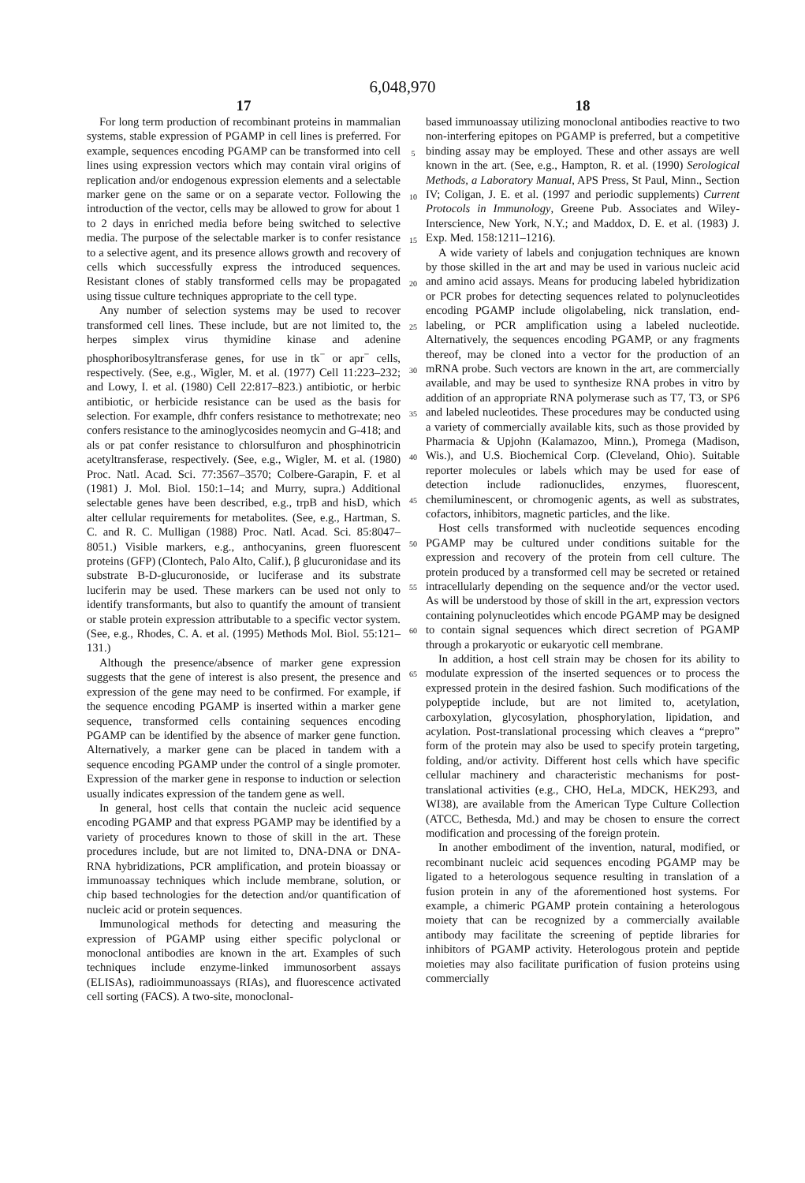6,048,970
17 18
For long term production of recombinant proteins in mammalian systems, stable expression of PGAMP in cell lines is preferred. For example, sequences encoding PGAMP can be transformed into cell lines using expression vectors which may contain viral origins of replication and/or endogenous expression elements and a selectable marker gene on the same or on a separate vector. Following the introduction of the vector, cells may be allowed to grow for about 1 to 2 days in enriched media before being switched to selective media. The purpose of the selectable marker is to confer resistance to a selective agent, and its presence allows growth and recovery of cells which successfully express the introduced sequences. Resistant clones of stably transformed cells may be propagated using tissue culture techniques appropriate to the cell type.
Any number of selection systems may be used to recover transformed cell lines. These include, but are not limited to, the herpes simplex virus thymidine kinase and adenine phosphoribosyltransferase genes, for use in tk<sup>−</sup> or apr<sup>−</sup> cells, respectively. (See, e.g., Wigler, M. et al. (1977) Cell 11:223–232; and Lowy, I. et al. (1980) Cell 22:817–823.) antibiotic, or herbic antibiotic, or herbicide resistance can be used as the basis for selection. For example, dhfr confers resistance to methotrexate; neo confers resistance to the aminoglycosides neomycin and G-418; and als or pat confer resistance to chlorsulfuron and phosphinotricin acetyltransferase, respectively. (See, e.g., Wigler, M. et al. (1980) Proc. Natl. Acad. Sci. 77:3567–3570; Colbere-Garapin, F. et al (1981) J. Mol. Biol. 150:1–14; and Murry, supra.) Additional selectable genes have been described, e.g., trpB and hisD, which alter cellular requirements for metabolites. (See, e.g., Hartman, S. C. and R. C. Mulligan (1988) Proc. Natl. Acad. Sci. 85:8047–8051.) Visible markers, e.g., anthocyanins, green fluorescent proteins (GFP) (Clontech, Palo Alto, Calif.), β glucuronidase and its substrate B-D-glucuronoside, or luciferase and its substrate luciferin may be used. These markers can be used not only to identify transformants, but also to quantify the amount of transient or stable protein expression attributable to a specific vector system. (See, e.g., Rhodes, C. A. et al. (1995) Methods Mol. Biol. 55:121–131.)
Although the presence/absence of marker gene expression suggests that the gene of interest is also present, the presence and expression of the gene may need to be confirmed. For example, if the sequence encoding PGAMP is inserted within a marker gene sequence, transformed cells containing sequences encoding PGAMP can be identified by the absence of marker gene function. Alternatively, a marker gene can be placed in tandem with a sequence encoding PGAMP under the control of a single promoter. Expression of the marker gene in response to induction or selection usually indicates expression of the tandem gene as well.
In general, host cells that contain the nucleic acid sequence encoding PGAMP and that express PGAMP may be identified by a variety of procedures known to those of skill in the art. These procedures include, but are not limited to, DNA-DNA or DNA-RNA hybridizations, PCR amplification, and protein bioassay or immunoassay techniques which include membrane, solution, or chip based technologies for the detection and/or quantification of nucleic acid or protein sequences.
Immunological methods for detecting and measuring the expression of PGAMP using either specific polyclonal or monoclonal antibodies are known in the art. Examples of such techniques include enzyme-linked immunosorbent assays (ELISAs), radioimmunoassays (RIAs), and fluorescence activated cell sorting (FACS). A two-site, monoclonal-
5
10
15
20
25
30
35
40
45
50
55
60
65
based immunoassay utilizing monoclonal antibodies reactive to two non-interfering epitopes on PGAMP is preferred, but a competitive binding assay may be employed. These and other assays are well known in the art. (See, e.g., Hampton, R. et al. (1990) Serological Methods, a Laboratory Manual, APS Press, St Paul, Minn., Section IV; Coligan, J. E. et al. (1997 and periodic supplements) Current Protocols in Immunology, Greene Pub. Associates and Wiley-Interscience, New York, N.Y.; and Maddox, D. E. et al. (1983) J. Exp. Med. 158:1211–1216).
A wide variety of labels and conjugation techniques are known by those skilled in the art and may be used in various nucleic acid and amino acid assays. Means for producing labeled hybridization or PCR probes for detecting sequences related to polynucleotides encoding PGAMP include oligolabeling, nick translation, end-labeling, or PCR amplification using a labeled nucleotide. Alternatively, the sequences encoding PGAMP, or any fragments thereof, may be cloned into a vector for the production of an mRNA probe. Such vectors are known in the art, are commercially available, and may be used to synthesize RNA probes in vitro by addition of an appropriate RNA polymerase such as T7, T3, or SP6 and labeled nucleotides. These procedures may be conducted using a variety of commercially available kits, such as those provided by Pharmacia & Upjohn (Kalamazoo, Minn.), Promega (Madison, Wis.), and U.S. Biochemical Corp. (Cleveland, Ohio). Suitable reporter molecules or labels which may be used for ease of detection include radionuclides, enzymes, fluorescent, chemiluminescent, or chromogenic agents, as well as substrates, cofactors, inhibitors, magnetic particles, and the like.
Host cells transformed with nucleotide sequences encoding PGAMP may be cultured under conditions suitable for the expression and recovery of the protein from cell culture. The protein produced by a transformed cell may be secreted or retained intracellularly depending on the sequence and/or the vector used. As will be understood by those of skill in the art, expression vectors containing polynucleotides which encode PGAMP may be designed to contain signal sequences which direct secretion of PGAMP through a prokaryotic or eukaryotic cell membrane.
In addition, a host cell strain may be chosen for its ability to modulate expression of the inserted sequences or to process the expressed protein in the desired fashion. Such modifications of the polypeptide include, but are not limited to, acetylation, carboxylation, glycosylation, phosphorylation, lipidation, and acylation. Post-translational processing which cleaves a “prepro” form of the protein may also be used to specify protein targeting, folding, and/or activity. Different host cells which have specific cellular machinery and characteristic mechanisms for post-translational activities (e.g., CHO, HeLa, MDCK, HEK293, and WI38), are available from the American Type Culture Collection (ATCC, Bethesda, Md.) and may be chosen to ensure the correct modification and processing of the foreign protein.
In another embodiment of the invention, natural, modified, or recombinant nucleic acid sequences encoding PGAMP may be ligated to a heterologous sequence resulting in translation of a fusion protein in any of the aforementioned host systems. For example, a chimeric PGAMP protein containing a heterologous moiety that can be recognized by a commercially available antibody may facilitate the screening of peptide libraries for inhibitors of PGAMP activity. Heterologous protein and peptide moieties may also facilitate purification of fusion proteins using commercially